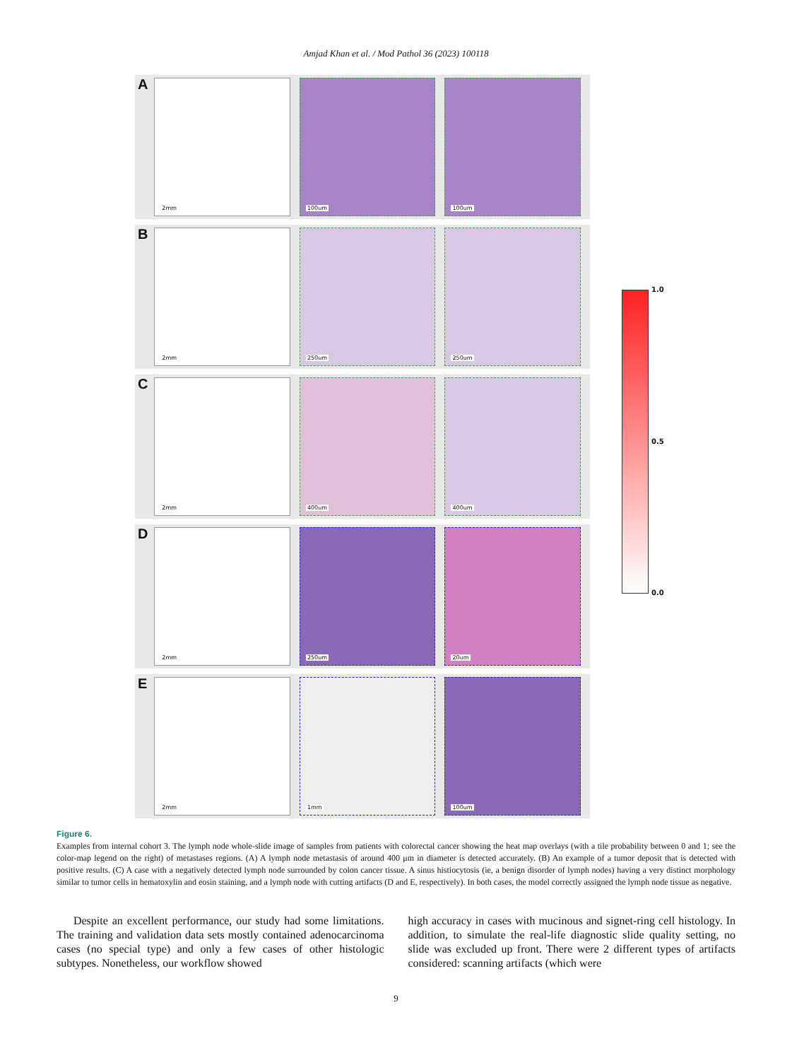Amjad Khan et al. / Mod Pathol 36 (2023) 100118
1.0
0.5
0.0
A
2mm
100um
100um
B
2mm
250um
250um
C
2mm
400um
400um
D
2mm
250um
20um
E
2mm
1mm
100um
Figure 6.
Examples from internal cohort 3. The lymph node whole-slide image of samples from patients with colorectal cancer showing the heat map overlays (with a tile probability between 0 and 1; see the color-map legend on the right) of metastases regions. (A) A lymph node metastasis of around 400 μm in diameter is detected accurately. (B) An example of a tumor deposit that is detected with positive results. (C) A case with a negatively detected lymph node surrounded by colon cancer tissue. A sinus histiocytosis (ie, a benign disorder of lymph nodes) having a very distinct morphology similar to tumor cells in hematoxylin and eosin staining, and a lymph node with cutting artifacts (D and E, respectively). In both cases, the model correctly assigned the lymph node tissue as negative.
Despite an excellent performance, our study had some limitations. The training and validation data sets mostly contained adenocarcinoma cases (no special type) and only a few cases of other histologic subtypes. Nonetheless, our workflow showed
high accuracy in cases with mucinous and signet-ring cell histology. In addition, to simulate the real-life diagnostic slide quality setting, no slide was excluded up front. There were 2 different types of artifacts considered: scanning artifacts (which were
9